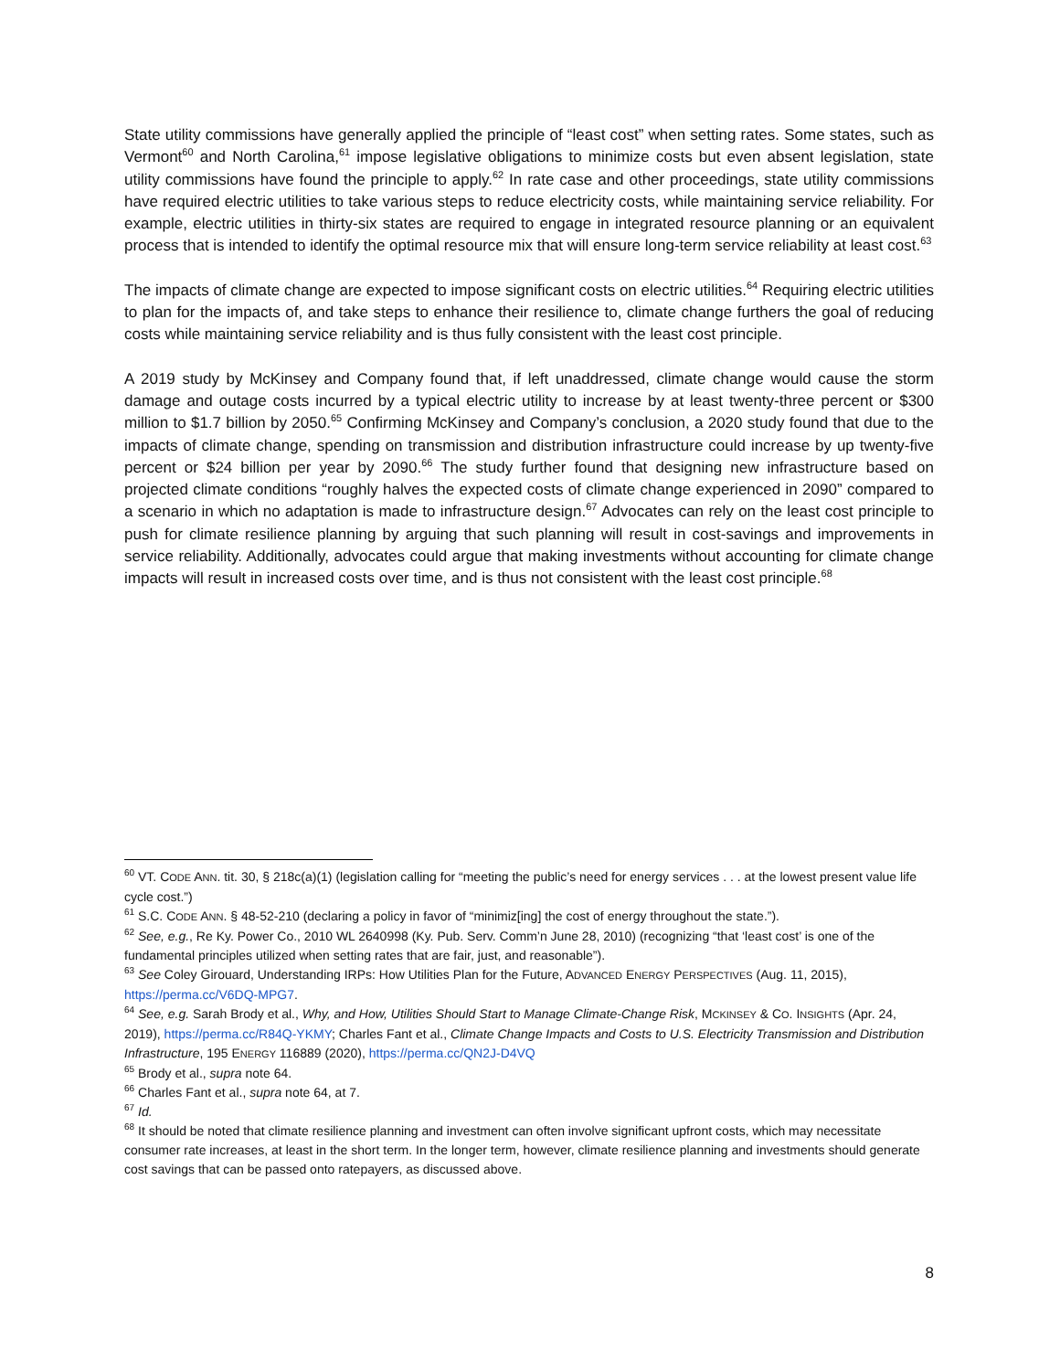State utility commissions have generally applied the principle of “least cost” when setting rates. Some states, such as Vermont<sup>60</sup> and North Carolina,<sup>61</sup> impose legislative obligations to minimize costs but even absent legislation, state utility commissions have found the principle to apply.<sup>62</sup> In rate case and other proceedings, state utility commissions have required electric utilities to take various steps to reduce electricity costs, while maintaining service reliability. For example, electric utilities in thirty-six states are required to engage in integrated resource planning or an equivalent process that is intended to identify the optimal resource mix that will ensure long-term service reliability at least cost.<sup>63</sup>
The impacts of climate change are expected to impose significant costs on electric utilities.<sup>64</sup> Requiring electric utilities to plan for the impacts of, and take steps to enhance their resilience to, climate change furthers the goal of reducing costs while maintaining service reliability and is thus fully consistent with the least cost principle.
A 2019 study by McKinsey and Company found that, if left unaddressed, climate change would cause the storm damage and outage costs incurred by a typical electric utility to increase by at least twenty-three percent or $300 million to $1.7 billion by 2050.<sup>65</sup> Confirming McKinsey and Company’s conclusion, a 2020 study found that due to the impacts of climate change, spending on transmission and distribution infrastructure could increase by up twenty-five percent or $24 billion per year by 2090.<sup>66</sup> The study further found that designing new infrastructure based on projected climate conditions “roughly halves the expected costs of climate change experienced in 2090” compared to a scenario in which no adaptation is made to infrastructure design.<sup>67</sup> Advocates can rely on the least cost principle to push for climate resilience planning by arguing that such planning will result in cost-savings and improvements in service reliability. Additionally, advocates could argue that making investments without accounting for climate change impacts will result in increased costs over time, and is thus not consistent with the least cost principle.<sup>68</sup>
<sup>60</sup> VT. CODE ANN. tit. 30, § 218c(a)(1) (legislation calling for “meeting the public’s need for energy services . . . at the lowest present value life cycle cost.”)
<sup>61</sup> S.C. CODE ANN. § 48-52-210 (declaring a policy in favor of “minimiz[ing] the cost of energy throughout the state.”).
<sup>62</sup> See, e.g., Re Ky. Power Co., 2010 WL 2640998 (Ky. Pub. Serv. Comm’n June 28, 2010) (recognizing “that ‘least cost’ is one of the fundamental principles utilized when setting rates that are fair, just, and reasonable”).
<sup>63</sup> See Coley Girouard, Understanding IRPs: How Utilities Plan for the Future, ADVANCED ENERGY PERSPECTIVES (Aug. 11, 2015), https://perma.cc/V6DQ-MPG7.
<sup>64</sup> See, e.g. Sarah Brody et al., Why, and How, Utilities Should Start to Manage Climate-Change Risk, MCKINSEY & CO. INSIGHTS (Apr. 24, 2019), https://perma.cc/R84Q-YKMY; Charles Fant et al., Climate Change Impacts and Costs to U.S. Electricity Transmission and Distribution Infrastructure, 195 ENERGY 116889 (2020), https://perma.cc/QN2J-D4VQ
<sup>65</sup> Brody et al., supra note 64.
<sup>66</sup> Charles Fant et al., supra note 64, at 7.
<sup>67</sup> Id.
<sup>68</sup> It should be noted that climate resilience planning and investment can often involve significant upfront costs, which may necessitate consumer rate increases, at least in the short term. In the longer term, however, climate resilience planning and investments should generate cost savings that can be passed onto ratepayers, as discussed above.
8